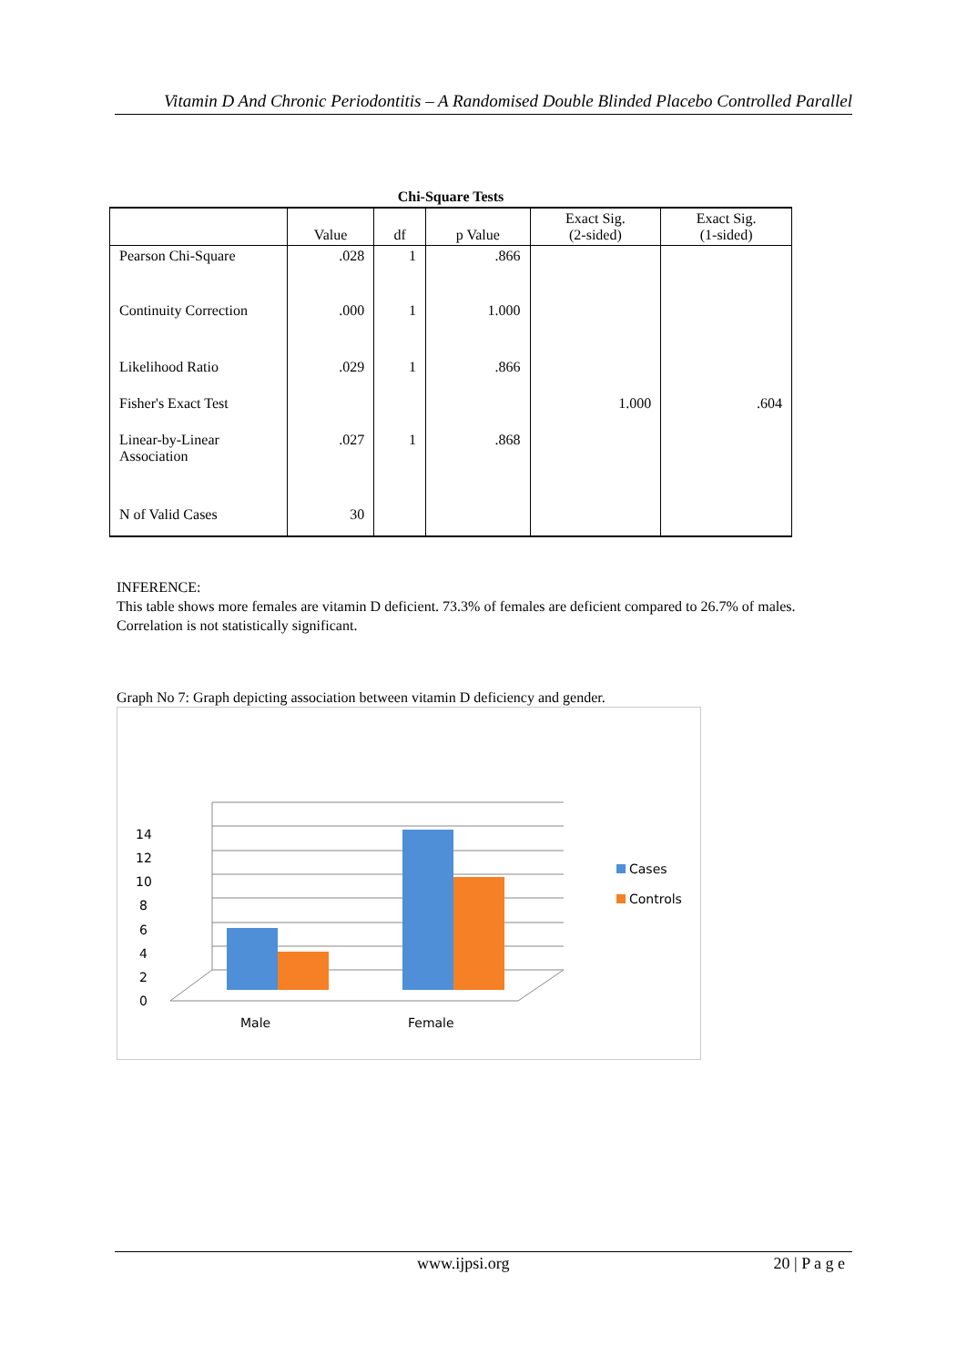Vitamin D And Chronic Periodontitis – A Randomised Double Blinded Placebo Controlled Parallel
Chi-Square Tests
| | Value | df | p Value | Exact Sig. (2-sided) | Exact Sig. (1-sided) |
| --- | --- | --- | --- | --- | --- |
| Pearson Chi-Square | .028 | 1 | .866 | | |
| Continuity Correction | .000 | 1 | 1.000 | | |
| Likelihood Ratio | .029 | 1 | .866 | | |
| Fisher's Exact Test | | | | 1.000 | .604 |
| Linear-by-Linear Association | .027 | 1 | .868 | | |
| N of Valid Cases | 30 | | | | |
INFERENCE:
This table shows more females are vitamin D deficient. 73.3% of females are deficient compared to 26.7% of males. Correlation is not statistically significant.
Graph No 7: Graph depicting association between vitamin D deficiency and gender.
0
2
4
6
8
10
12
14
Male
Female
Cases
Controls
www.ijpsi.org 20 | P a g e